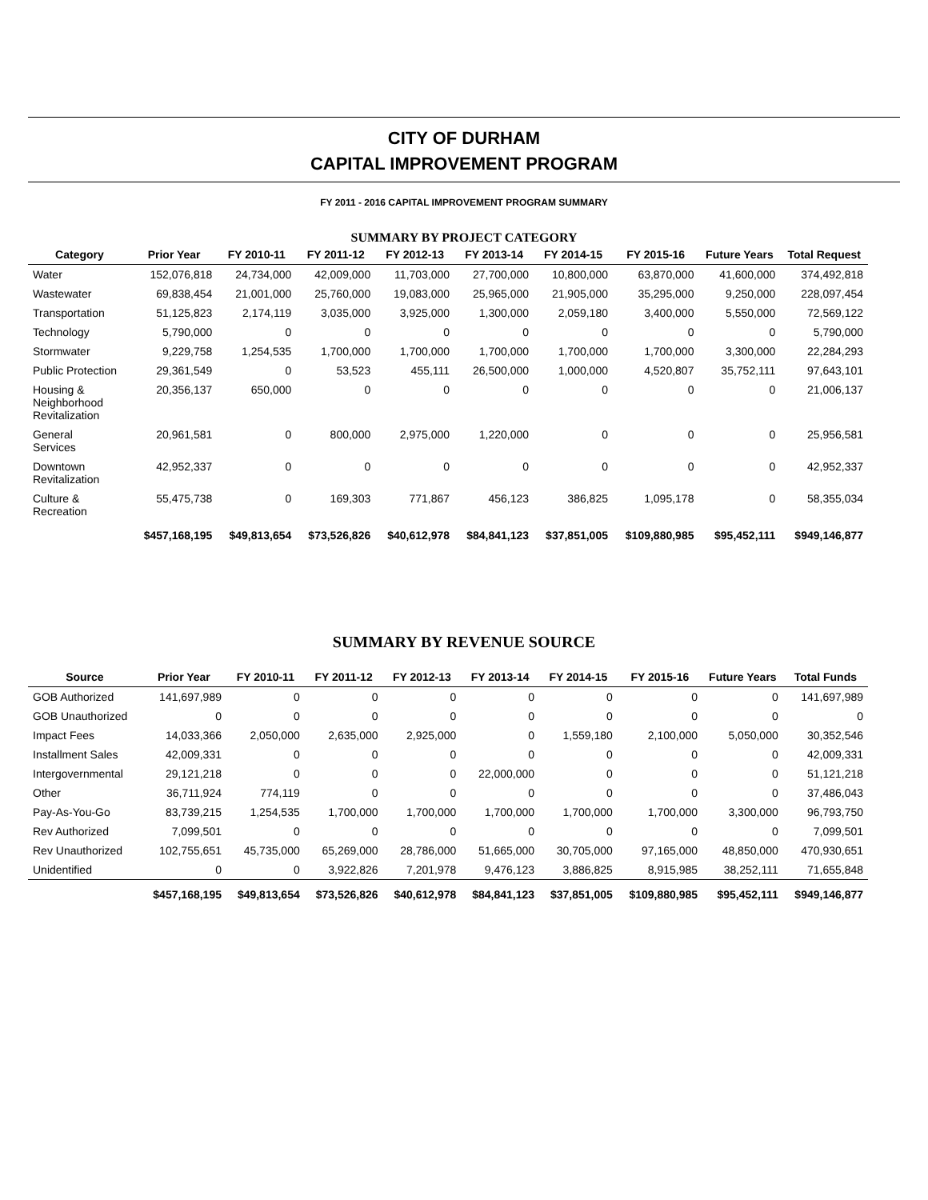CITY OF DURHAM
CAPITAL IMPROVEMENT PROGRAM
FY 2011 - 2016 CAPITAL IMPROVEMENT PROGRAM SUMMARY
SUMMARY BY PROJECT CATEGORY
| Category | Prior Year | FY 2010-11 | FY 2011-12 | FY 2012-13 | FY 2013-14 | FY 2014-15 | FY 2015-16 | Future Years | Total Request |
| --- | --- | --- | --- | --- | --- | --- | --- | --- | --- |
| Water | 152,076,818 | 24,734,000 | 42,009,000 | 11,703,000 | 27,700,000 | 10,800,000 | 63,870,000 | 41,600,000 | 374,492,818 |
| Wastewater | 69,838,454 | 21,001,000 | 25,760,000 | 19,083,000 | 25,965,000 | 21,905,000 | 35,295,000 | 9,250,000 | 228,097,454 |
| Transportation | 51,125,823 | 2,174,119 | 3,035,000 | 3,925,000 | 1,300,000 | 2,059,180 | 3,400,000 | 5,550,000 | 72,569,122 |
| Technology | 5,790,000 | 0 | 0 | 0 | 0 | 0 | 0 | 0 | 5,790,000 |
| Stormwater | 9,229,758 | 1,254,535 | 1,700,000 | 1,700,000 | 1,700,000 | 1,700,000 | 1,700,000 | 3,300,000 | 22,284,293 |
| Public Protection | 29,361,549 | 0 | 53,523 | 455,111 | 26,500,000 | 1,000,000 | 4,520,807 | 35,752,111 | 97,643,101 |
| Housing & Neighborhood Revitalization | 20,356,137 | 650,000 | 0 | 0 | 0 | 0 | 0 | 0 | 21,006,137 |
| General Services | 20,961,581 | 0 | 800,000 | 2,975,000 | 1,220,000 | 0 | 0 | 0 | 25,956,581 |
| Downtown Revitalization | 42,952,337 | 0 | 0 | 0 | 0 | 0 | 0 | 0 | 42,952,337 |
| Culture & Recreation | 55,475,738 | 0 | 169,303 | 771,867 | 456,123 | 386,825 | 1,095,178 | 0 | 58,355,034 |
| | $457,168,195 | $49,813,654 | $73,526,826 | $40,612,978 | $84,841,123 | $37,851,005 | $109,880,985 | $95,452,111 | $949,146,877 |
SUMMARY BY REVENUE SOURCE
| Source | Prior Year | FY 2010-11 | FY 2011-12 | FY 2012-13 | FY 2013-14 | FY 2014-15 | FY 2015-16 | Future Years | Total Funds |
| --- | --- | --- | --- | --- | --- | --- | --- | --- | --- |
| GOB Authorized | 141,697,989 | 0 | 0 | 0 | 0 | 0 | 0 | 0 | 141,697,989 |
| GOB Unauthorized | 0 | 0 | 0 | 0 | 0 | 0 | 0 | 0 | 0 |
| Impact Fees | 14,033,366 | 2,050,000 | 2,635,000 | 2,925,000 | 0 | 1,559,180 | 2,100,000 | 5,050,000 | 30,352,546 |
| Installment Sales | 42,009,331 | 0 | 0 | 0 | 0 | 0 | 0 | 0 | 42,009,331 |
| Intergovernmental | 29,121,218 | 0 | 0 | 0 | 22,000,000 | 0 | 0 | 0 | 51,121,218 |
| Other | 36,711,924 | 774,119 | 0 | 0 | 0 | 0 | 0 | 0 | 37,486,043 |
| Pay-As-You-Go | 83,739,215 | 1,254,535 | 1,700,000 | 1,700,000 | 1,700,000 | 1,700,000 | 1,700,000 | 3,300,000 | 96,793,750 |
| Rev Authorized | 7,099,501 | 0 | 0 | 0 | 0 | 0 | 0 | 0 | 7,099,501 |
| Rev Unauthorized | 102,755,651 | 45,735,000 | 65,269,000 | 28,786,000 | 51,665,000 | 30,705,000 | 97,165,000 | 48,850,000 | 470,930,651 |
| Unidentified | 0 | 0 | 3,922,826 | 7,201,978 | 9,476,123 | 3,886,825 | 8,915,985 | 38,252,111 | 71,655,848 |
| | $457,168,195 | $49,813,654 | $73,526,826 | $40,612,978 | $84,841,123 | $37,851,005 | $109,880,985 | $95,452,111 | $949,146,877 |